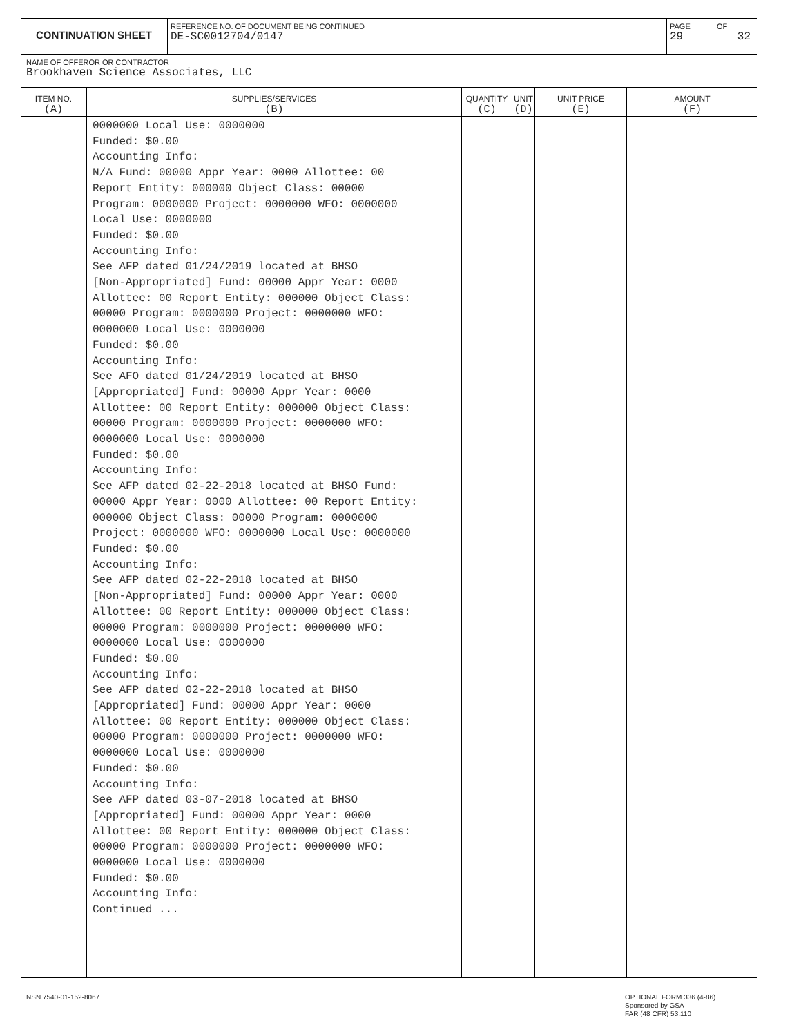CONTINUATION SHEET
REFERENCE NO. OF DOCUMENT BEING CONTINUED
DE-SC0012704/0147
PAGE
29
OF
32
NAME OF OFFEROR OR CONTRACTOR
Brookhaven Science Associates, LLC
| ITEM NO. (A) | SUPPLIES/SERVICES (B) | QUANTITY (C) | UNIT (D) | UNIT PRICE (E) | AMOUNT (F) |
| --- | --- | --- | --- | --- | --- |
| | 0000000 Local Use: 0000000 Funded: $0.00 Accounting Info: N/A Fund: 00000 Appr Year: 0000 Allottee: 00 Report Entity: 000000 Object Class: 00000 Program: 0000000 Project: 0000000 WFO: 0000000 Local Use: 0000000 Funded: $0.00 Accounting Info: See AFP dated 01/24/2019 located at BHSO [Non-Appropriated] Fund: 00000 Appr Year: 0000 Allottee: 00 Report Entity: 000000 Object Class: 00000 Program: 0000000 Project: 0000000 WFO: 0000000 Local Use: 0000000 Funded: $0.00 Accounting Info: See AFO dated 01/24/2019 located at BHSO [Appropriated] Fund: 00000 Appr Year: 0000 Allottee: 00 Report Entity: 000000 Object Class: 00000 Program: 0000000 Project: 0000000 WFO: 0000000 Local Use: 0000000 Funded: $0.00 Accounting Info: See AFP dated 02-22-2018 located at BHSO Fund: 00000 Appr Year: 0000 Allottee: 00 Report Entity: 000000 Object Class: 00000 Program: 0000000 Project: 0000000 WFO: 0000000 Local Use: 0000000 Funded: $0.00 Accounting Info: See AFP dated 02-22-2018 located at BHSO [Non-Appropriated] Fund: 00000 Appr Year: 0000 Allottee: 00 Report Entity: 000000 Object Class: 00000 Program: 0000000 Project: 0000000 WFO: 0000000 Local Use: 0000000 Funded: $0.00 Accounting Info: See AFP dated 02-22-2018 located at BHSO [Appropriated] Fund: 00000 Appr Year: 0000 Allottee: 00 Report Entity: 000000 Object Class: 00000 Program: 0000000 Project: 0000000 WFO: 0000000 Local Use: 0000000 Funded: $0.00 Accounting Info: See AFP dated 03-07-2018 located at BHSO [Appropriated] Fund: 00000 Appr Year: 0000 Allottee: 00 Report Entity: 000000 Object Class: 00000 Program: 0000000 Project: 0000000 WFO: 0000000 Local Use: 0000000 Funded: $0.00 Accounting Info: Continued ... | | | | |
NSN 7540-01-152-8067
OPTIONAL FORM 336 (4-86)
Sponsored by GSA
FAR (48 CFR) 53.110